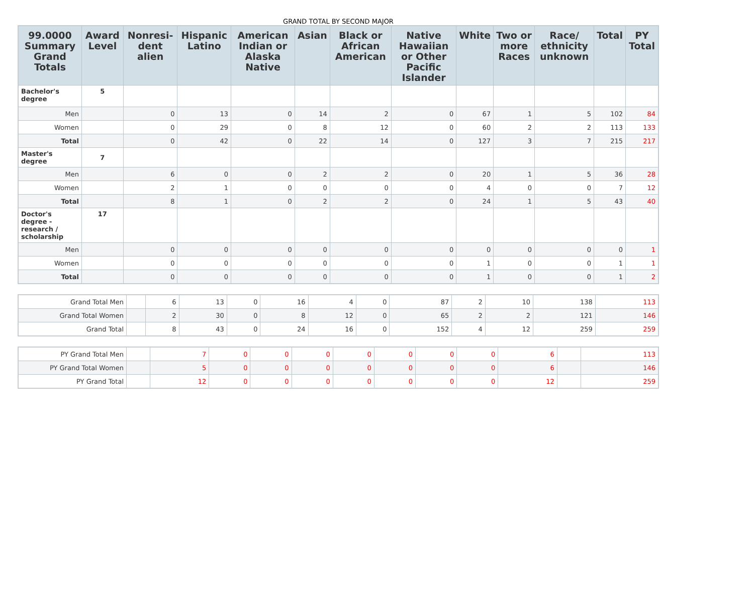GRAND TOTAL BY SECOND MAJOR
| 99.0000 Summary Grand Totals | Award Level | Nonresi-dent alien | Hispanic Latino | American Indian or Alaska Native | Asian | Black or African American | Native Hawaiian or Other Pacific Islander | White | Two or more Races | Race/ ethnicity unknown | Total | PY Total |
| --- | --- | --- | --- | --- | --- | --- | --- | --- | --- | --- | --- | --- |
| Bachelor's degree | 5 | | | | | | | | | | | |
| Men | | 0 | 13 | 0 | 14 | 2 | 0 | 67 | 1 | 5 | 102 | 84 |
| Women | | 0 | 29 | 0 | 8 | 12 | 0 | 60 | 2 | 2 | 113 | 133 |
| Total | | 0 | 42 | 0 | 22 | 14 | 0 | 127 | 3 | 7 | 215 | 217 |
| Master's degree | 7 | | | | | | | | | | | |
| Men | | 6 | 0 | 0 | 2 | 2 | 0 | 20 | 1 | 5 | 36 | 28 |
| Women | | 2 | 1 | 0 | 0 | 0 | 0 | 4 | 0 | 0 | 7 | 12 |
| Total | | 8 | 1 | 0 | 2 | 2 | 0 | 24 | 1 | 5 | 43 | 40 |
| Doctor's degree - research / scholarship | 17 | | | | | | | | | | | |
| Men | | 0 | 0 | 0 | 0 | 0 | 0 | 0 | 0 | 0 | 0 | 1 |
| Women | | 0 | 0 | 0 | 0 | 0 | 0 | 1 | 0 | 0 | 1 | 1 |
| Total | | 0 | 0 | 0 | 0 | 0 | 0 | 1 | 0 | 0 | 1 | 2 |
| Grand Total Men | | 6 | 13 | 0 | 16 | 4 | 0 | 87 | 2 | 10 | 138 | 113 |
| Grand Total Women | | 2 | 30 | 0 | 8 | 12 | 0 | 65 | 2 | 2 | 121 | 146 |
| Grand Total | | 8 | 43 | 0 | 24 | 16 | 0 | 152 | 4 | 12 | 259 | 259 |
| PY Grand Total Men | | 7 | 0 | 0 | 0 | 0 | 0 | 0 | 0 | 6 | | 113 |
| PY Grand Total Women | | 5 | 0 | 0 | 0 | 0 | 0 | 0 | 0 | 6 | | 146 |
| PY Grand Total | | 12 | 0 | 0 | 0 | 0 | 0 | 0 | 0 | 12 | | 259 |